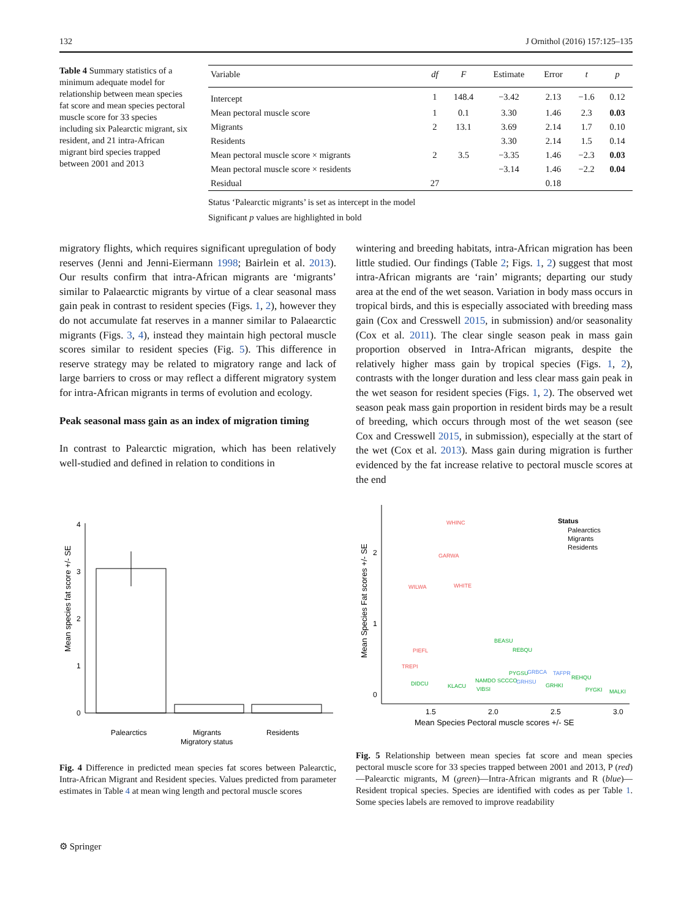132 J Ornithol (2016) 157:125–135
Table 4 Summary statistics of a minimum adequate model for relationship between mean species fat score and mean species pectoral muscle score for 33 species including six Palearctic migrant, six resident, and 21 intra-African migrant bird species trapped between 2001 and 2013
| Variable | df | F | Estimate | Error | t | p |
| --- | --- | --- | --- | --- | --- | --- |
| Intercept | 1 | 148.4 | −3.42 | 2.13 | −1.6 | 0.12 |
| Mean pectoral muscle score | 1 | 0.1 | 3.30 | 1.46 | 2.3 | 0.03 |
| Migrants | 2 | 13.1 | 3.69 | 2.14 | 1.7 | 0.10 |
| Residents | | | 3.30 | 2.14 | 1.5 | 0.14 |
| Mean pectoral muscle score × migrants | 2 | 3.5 | −3.35 | 1.46 | −2.3 | 0.03 |
| Mean pectoral muscle score × residents | | | −3.14 | 1.46 | −2.2 | 0.04 |
| Residual | 27 | | | 0.18 | | |
Status ‘Palearctic migrants’ is set as intercept in the model
Significant p values are highlighted in bold
migratory flights, which requires significant upregulation of body reserves (Jenni and Jenni-Eiermann 1998; Bairlein et al. 2013). Our results confirm that intra-African migrants are ‘migrants’ similar to Palaearctic migrants by virtue of a clear seasonal mass gain peak in contrast to resident species (Figs. 1, 2), however they do not accumulate fat reserves in a manner similar to Palaearctic migrants (Figs. 3, 4), instead they maintain high pectoral muscle scores similar to resident species (Fig. 5). This difference in reserve strategy may be related to migratory range and lack of large barriers to cross or may reflect a different migratory system for intra-African migrants in terms of evolution and ecology.
Peak seasonal mass gain as an index of migration timing
In contrast to Palearctic migration, which has been relatively well-studied and defined in relation to conditions in
wintering and breeding habitats, intra-African migration has been little studied. Our findings (Table 2; Figs. 1, 2) suggest that most intra-African migrants are ‘rain’ migrants; departing our study area at the end of the wet season. Variation in body mass occurs in tropical birds, and this is especially associated with breeding mass gain (Cox and Cresswell 2015, in submission) and/or seasonality (Cox et al. 2011). The clear single season peak in mass gain proportion observed in Intra-African migrants, despite the relatively higher mass gain by tropical species (Figs. 1, 2), contrasts with the longer duration and less clear mass gain peak in the wet season for resident species (Figs. 1, 2). The observed wet season peak mass gain proportion in resident birds may be a result of breeding, which occurs through most of the wet season (see Cox and Cresswell 2015, in submission), especially at the start of the wet (Cox et al. 2013). Mass gain during migration is further evidenced by the fat increase relative to pectoral muscle scores at the end
Mean species fat score +/- SE
4
3
2
1
0
Palearctics
Migrants
Residents
Migratory status
Fig. 4 Difference in predicted mean species fat scores between Palearctic, Intra-African Migrant and Resident species. Values predicted from parameter estimates in Table 4 at mean wing length and pectoral muscle scores
Mean Species Fat scores +/- SE
2
1
0
1.5
2.0
2.5
3.0
Mean Species Pectoral muscle scores +/- SE
Status
Palearctics
Migrants
Residents
WHINC
GARWA
WILWA
WHITE
PIEFL
TREPI
BEASU
REBQU
DIDCU
KLACU
NAMDO SCCCO
PYGSU
VIBSI
GRHKI
REHQU
PYGKI
MALKI
GRBCA
TAFPR
GRHSU
Fig. 5 Relationship between mean species fat score and mean species pectoral muscle score for 33 species trapped between 2001 and 2013, P (red)—Palearctic migrants, M (green)—Intra-African migrants and R (blue)—Resident tropical species. Species are identified with codes as per Table 1. Some species labels are removed to improve readability
⚙ Springer